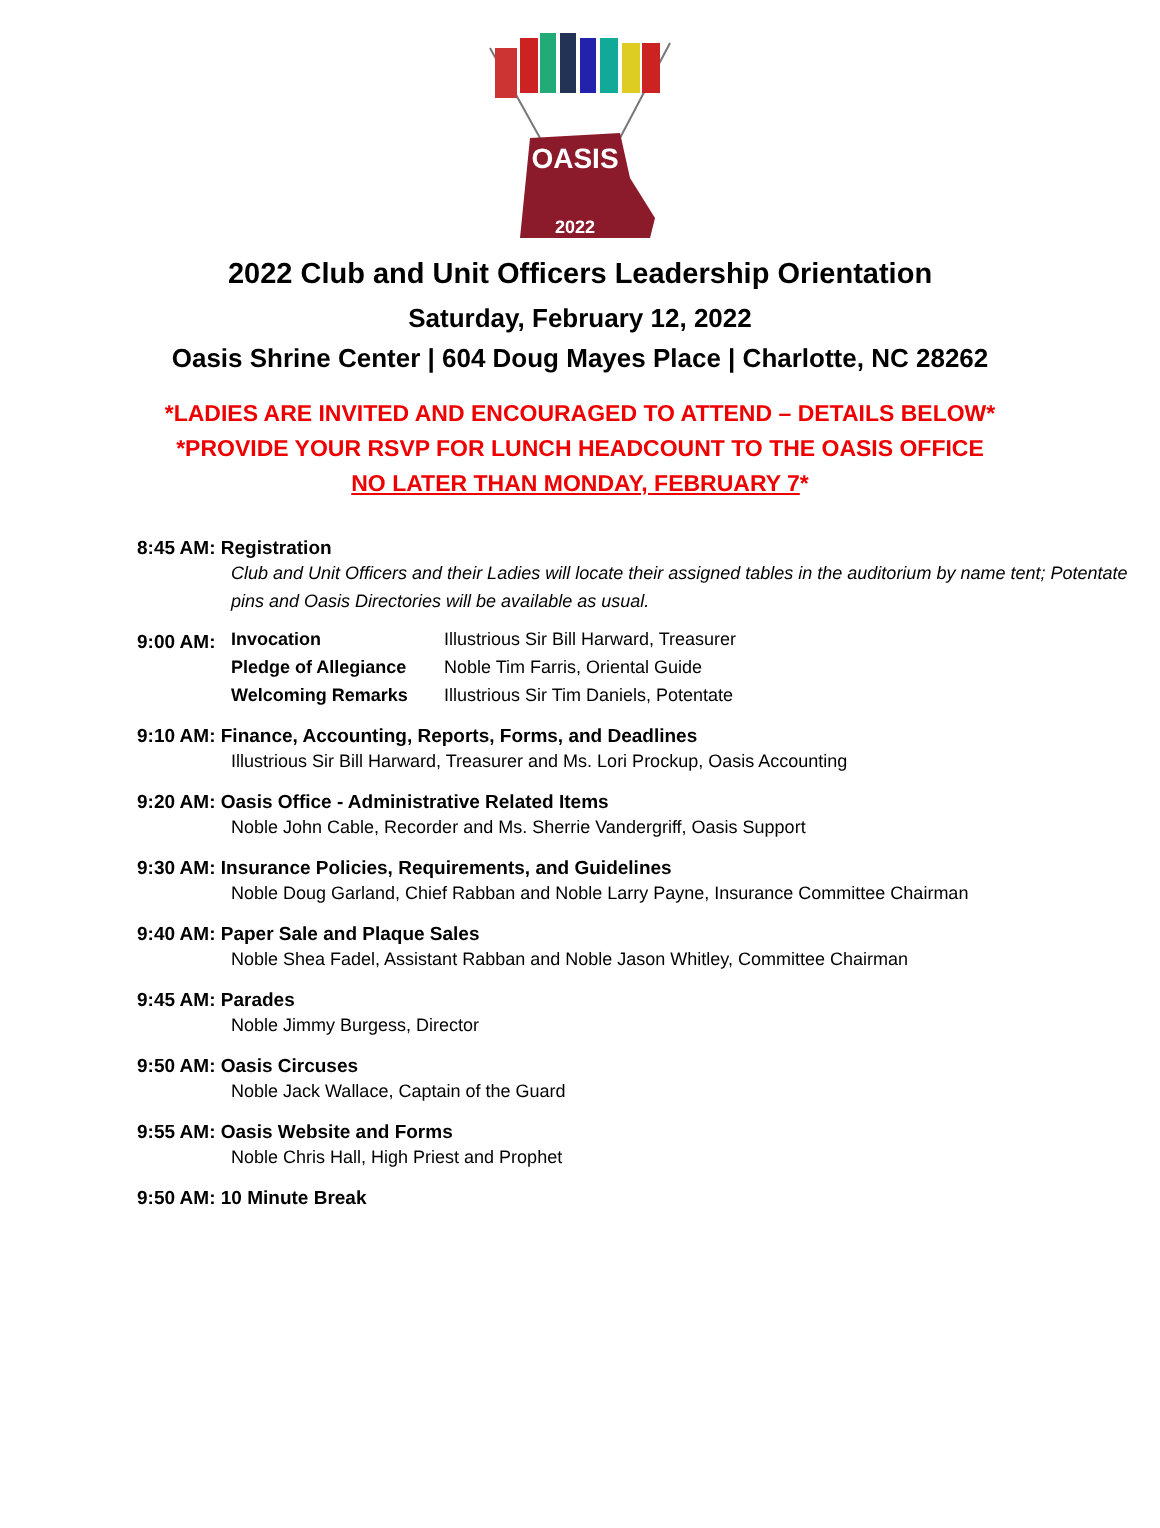OASIS
2022
2022 Club and Unit Officers Leadership Orientation
Saturday, February 12, 2022
Oasis Shrine Center | 604 Doug Mayes Place | Charlotte, NC 28262
*LADIES ARE INVITED AND ENCOURAGED TO ATTEND – DETAILS BELOW*
*PROVIDE YOUR RSVP FOR LUNCH HEADCOUNT TO THE OASIS OFFICE
NO LATER THAN MONDAY, FEBRUARY 7*
8:45 AM: Registration
Club and Unit Officers and their Ladies will locate their assigned tables in the auditorium by name tent; Potentate pins and Oasis Directories will be available as usual.
9:00 AM:
Invocation Illustrious Sir Bill Harward, Treasurer
Pledge of Allegiance Noble Tim Farris, Oriental Guide
Welcoming Remarks Illustrious Sir Tim Daniels, Potentate
9:10 AM: Finance, Accounting, Reports, Forms, and Deadlines
Illustrious Sir Bill Harward, Treasurer and Ms. Lori Prockup, Oasis Accounting
9:20 AM: Oasis Office - Administrative Related Items
Noble John Cable, Recorder and Ms. Sherrie Vandergriff, Oasis Support
9:30 AM: Insurance Policies, Requirements, and Guidelines
Noble Doug Garland, Chief Rabban and Noble Larry Payne, Insurance Committee Chairman
9:40 AM: Paper Sale and Plaque Sales
Noble Shea Fadel, Assistant Rabban and Noble Jason Whitley, Committee Chairman
9:45 AM: Parades
Noble Jimmy Burgess, Director
9:50 AM: Oasis Circuses
Noble Jack Wallace, Captain of the Guard
9:55 AM: Oasis Website and Forms
Noble Chris Hall, High Priest and Prophet
9:50 AM: 10 Minute Break